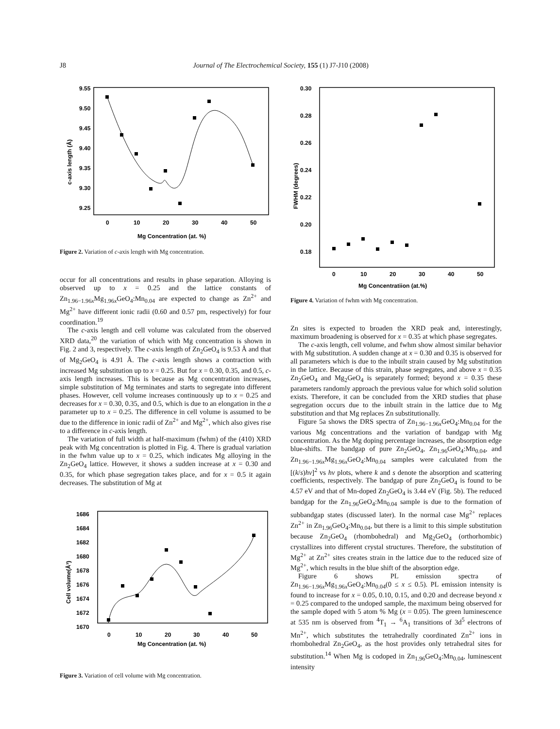J8 Journal of The Electrochemical Society, 155 (1) J7-J10 (2008)
9.55
9.50
9.45
9.40
9.35
9.30
9.25
0
10
20
30
40
50
Mg Concentration (at. %)
c-axis length (Å)
Figure 2. Variation of c-axis length with Mg concentration.
occur for all concentrations and results in phase separation. Alloying is observed up to x = 0.25 and the lattice constants of Zn<sub>1.96−1.96x</sub>Mg<sub>1.96x</sub>GeO<sub>4</sub>:Mn<sub>0.04</sub> are expected to change as Zn<sup>2+</sup> and Mg<sup>2+</sup> have different ionic radii (0.60 and 0.57 pm, respectively) for four coordination.<sup>19</sup>
The c-axis length and cell volume was calculated from the observed XRD data,<sup>20</sup> the variation of which with Mg concentration is shown in Fig. 2 and 3, respectively. The c-axis length of Zn<sub>2</sub>GeO<sub>4</sub> is 9.53 Å and that of Mg<sub>2</sub>GeO<sub>4</sub> is 4.91 Å. The c-axis length shows a contraction with increased Mg substitution up to x = 0.25. But for x = 0.30, 0.35, and 0.5, c-axis length increases. This is because as Mg concentration increases, simple substitution of Mg terminates and starts to segregate into different phases. However, cell volume increases continuously up to x = 0.25 and decreases for x = 0.30, 0.35, and 0.5, which is due to an elongation in the a parameter up to x = 0.25. The difference in cell volume is assumed to be due to the difference in ionic radii of Zn<sup>2+</sup> and Mg<sup>2+</sup>, which also gives rise to a difference in c-axis length.
The variation of full width at half-maximum (fwhm) of the (410) XRD peak with Mg concentration is plotted in Fig. 4. There is gradual variation in the fwhm value up to x = 0.25, which indicates Mg alloying in the Zn<sub>2</sub>GeO<sub>4</sub> lattice. However, it shows a sudden increase at x = 0.30 and 0.35, for which phase segregation takes place, and for x = 0.5 it again decreases. The substitution of Mg at
1686
1684
1682
1680
1678
1676
1674
1672
1670
0
10
20
30
40
50
Mg Concentration (at. %)
Cell volume(Å³)
Figure 3. Variation of cell volume with Mg concentration.
0.30
0.28
0.26
0.24
0.22
0.20
0.18
0
10
20
30
40
50
Mg Concentratiion (at.%)
FWHM (degrees)
Figure 4. Variation of fwhm with Mg concentration.
Zn sites is expected to broaden the XRD peak and, interestingly, maximum broadening is observed for x = 0.35 at which phase segregates.
The c-axis length, cell volume, and fwhm show almost similar behavior with Mg substitution. A sudden change at x = 0.30 and 0.35 is observed for all parameters which is due to the inbuilt strain caused by Mg substitution in the lattice. Because of this strain, phase segregates, and above x = 0.35 Zn<sub>2</sub>GeO<sub>4</sub> and Mg<sub>2</sub>GeO<sub>4</sub> is separately formed; beyond x = 0.35 these parameters randomly approach the previous value for which solid solution exists. Therefore, it can be concluded from the XRD studies that phase segregation occurs due to the inbuilt strain in the lattice due to Mg substitution and that Mg replaces Zn substitutionally.
Figure 5a shows the DRS spectra of Zn<sub>1.96−1.96x</sub>GeO<sub>4</sub>:Mn<sub>0.04</sub> for the various Mg concentrations and the variation of bandgap with Mg concentration. As the Mg doping percentage increases, the absorption edge blue-shifts. The bandgap of pure Zn<sub>2</sub>GeO<sub>4</sub>, Zn<sub>1.96</sub>GeO<sub>4</sub>:Mn<sub>0.04</sub>, and Zn<sub>1.96−1.96x</sub>Mg<sub>1.96x</sub>GeO<sub>4</sub>:Mn<sub>0.04</sub> samples were calculated from the [(k/s)hν]<sup>2</sup> vs hν plots, where k and s denote the absorption and scattering coefficients, respectively. The bandgap of pure Zn<sub>2</sub>GeO<sub>4</sub> is found to be 4.57 eV and that of Mn-doped Zn<sub>2</sub>GeO<sub>4</sub> is 3.44 eV (Fig. 5b). The reduced bandgap for the Zn<sub>1.96</sub>GeO<sub>4</sub>:Mn<sub>0.04</sub> sample is due to the formation of subbandgap states (discussed later). In the normal case Mg<sup>2+</sup> replaces Zn<sup>2+</sup> in Zn<sub>1.96</sub>GeO<sub>4</sub>:Mn<sub>0.04</sub>, but there is a limit to this simple substitution because Zn<sub>2</sub>GeO<sub>4</sub> (rhombohedral) and Mg<sub>2</sub>GeO<sub>4</sub> (orthorhombic) crystallizes into different crystal structures. Therefore, the substitution of Mg<sup>2+</sup> at Zn<sup>2+</sup> sites creates strain in the lattice due to the reduced size of Mg<sup>2+</sup>, which results in the blue shift of the absorption edge.
Figure 6 shows PL emission spectra of Zn<sub>1.96−1.96x</sub>Mg<sub>1.96x</sub>GeO<sub>4</sub>:Mn<sub>0.04</sub>(0 ≤ x ≤ 0.5). PL emission intensity is found to increase for x = 0.05, 0.10, 0.15, and 0.20 and decrease beyond x = 0.25 compared to the undoped sample, the maximum being observed for the sample doped with 5 atom % Mg (x = 0.05). The green luminescence at 535 nm is observed from <sup>4</sup>T<sub>1</sub> → <sup>6</sup>A<sub>1</sub> transitions of 3d<sup>5</sup> electrons of Mn<sup>2+</sup>, which substitutes the tetrahedrally coordinated Zn<sup>2+</sup> ions in rhombohedral Zn<sub>2</sub>GeO<sub>4</sub>, as the host provides only tetrahedral sites for substitution.<sup>14</sup> When Mg is codoped in Zn<sub>1.96</sub>GeO<sub>4</sub>:Mn<sub>0.04</sub>, luminescent intensity